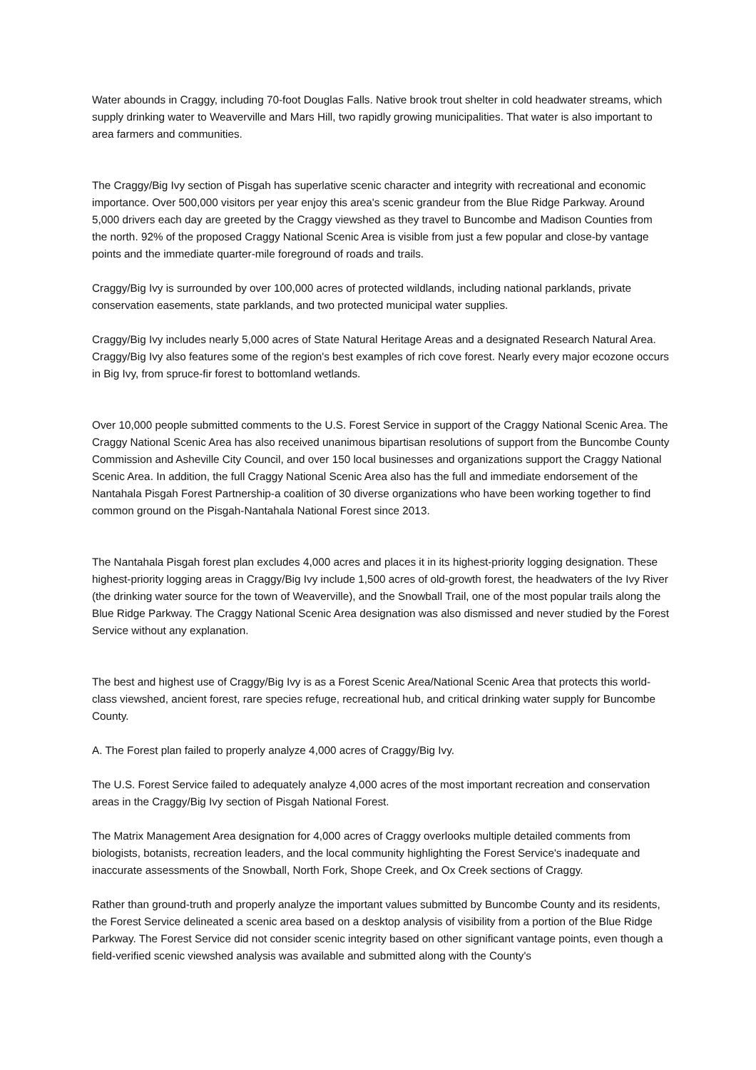Water abounds in Craggy, including 70-foot Douglas Falls. Native brook trout shelter in cold headwater streams, which supply drinking water to Weaverville and Mars Hill, two rapidly growing municipalities. That water is also important to area farmers and communities.
The Craggy/Big Ivy section of Pisgah has superlative scenic character and integrity with recreational and economic importance. Over 500,000 visitors per year enjoy this area's scenic grandeur from the Blue Ridge Parkway. Around 5,000 drivers each day are greeted by the Craggy viewshed as they travel to Buncombe and Madison Counties from the north. 92% of the proposed Craggy National Scenic Area is visible from just a few popular and close-by vantage points and the immediate quarter-mile foreground of roads and trails.
Craggy/Big Ivy is surrounded by over 100,000 acres of protected wildlands, including national parklands, private conservation easements, state parklands, and two protected municipal water supplies.
Craggy/Big Ivy includes nearly 5,000 acres of State Natural Heritage Areas and a designated Research Natural Area. Craggy/Big Ivy also features some of the region's best examples of rich cove forest. Nearly every major ecozone occurs in Big Ivy, from spruce-fir forest to bottomland wetlands.
Over 10,000 people submitted comments to the U.S. Forest Service in support of the Craggy National Scenic Area. The Craggy National Scenic Area has also received unanimous bipartisan resolutions of support from the Buncombe County Commission and Asheville City Council, and over 150 local businesses and organizations support the Craggy National Scenic Area. In addition, the full Craggy National Scenic Area also has the full and immediate endorsement of the Nantahala Pisgah Forest Partnership-a coalition of 30 diverse organizations who have been working together to find common ground on the Pisgah-Nantahala National Forest since 2013.
The Nantahala Pisgah forest plan excludes 4,000 acres and places it in its highest-priority logging designation. These highest-priority logging areas in Craggy/Big Ivy include 1,500 acres of old-growth forest, the headwaters of the Ivy River (the drinking water source for the town of Weaverville), and the Snowball Trail, one of the most popular trails along the Blue Ridge Parkway. The Craggy National Scenic Area designation was also dismissed and never studied by the Forest Service without any explanation.
The best and highest use of Craggy/Big Ivy is as a Forest Scenic Area/National Scenic Area that protects this world-class viewshed, ancient forest, rare species refuge, recreational hub, and critical drinking water supply for Buncombe County.
A. The Forest plan failed to properly analyze 4,000 acres of Craggy/Big Ivy.
The U.S. Forest Service failed to adequately analyze 4,000 acres of the most important recreation and conservation areas in the Craggy/Big Ivy section of Pisgah National Forest.
The Matrix Management Area designation for 4,000 acres of Craggy overlooks multiple detailed comments from biologists, botanists, recreation leaders, and the local community highlighting the Forest Service's inadequate and inaccurate assessments of the Snowball, North Fork, Shope Creek, and Ox Creek sections of Craggy.
Rather than ground-truth and properly analyze the important values submitted by Buncombe County and its residents, the Forest Service delineated a scenic area based on a desktop analysis of visibility from a portion of the Blue Ridge Parkway. The Forest Service did not consider scenic integrity based on other significant vantage points, even though a field-verified scenic viewshed analysis was available and submitted along with the County's